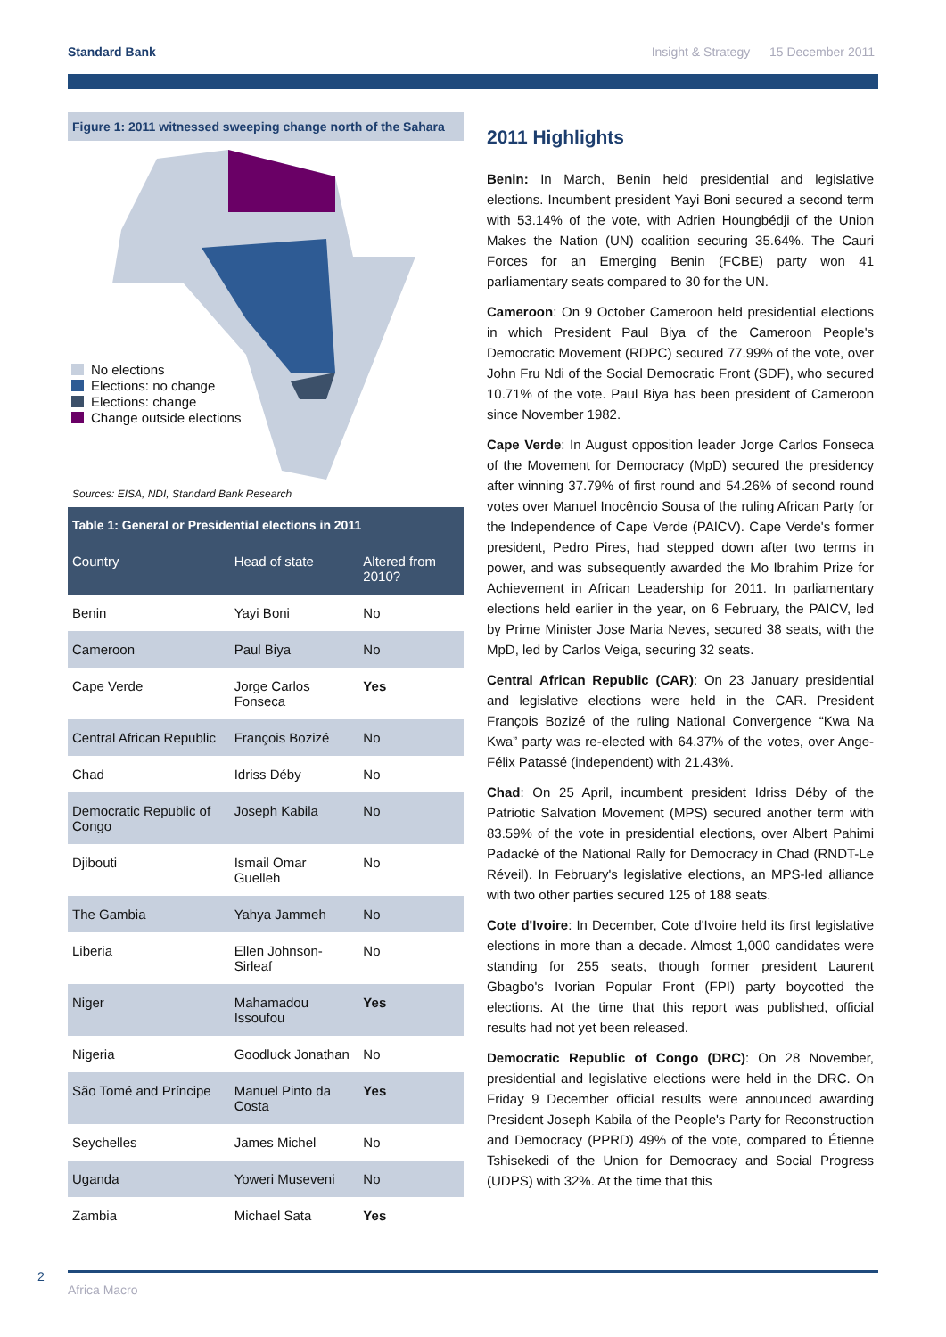Standard Bank Insight & Strategy — 15 December 2011
Figure 1: 2011 witnessed sweeping change north of the Sahara
No elections
Elections: no change
Elections: change
Change outside elections
Sources: EISA, NDI, Standard Bank Research
| Table 1: General or Presidential elections in 2011 | | |
| Country | Head of state | Altered from 2010? |
| Benin | Yayi Boni | No |
| Cameroon | Paul Biya | No |
| Cape Verde | Jorge Carlos Fonseca | Yes |
| Central African Republic | François Bozizé | No |
| Chad | Idriss Déby | No |
| Democratic Republic of Congo | Joseph Kabila | No |
| Djibouti | Ismail Omar Guelleh | No |
| The Gambia | Yahya Jammeh | No |
| Liberia | Ellen Johnson-Sirleaf | No |
| Niger | Mahamadou Issoufou | Yes |
| Nigeria | Goodluck Jonathan | No |
| São Tomé and Príncipe | Manuel Pinto da Costa | Yes |
| Seychelles | James Michel | No |
| Uganda | Yoweri Museveni | No |
| Zambia | Michael Sata | Yes |
2011 Highlights
Benin: In March, Benin held presidential and legislative elections. Incumbent president Yayi Boni secured a second term with 53.14% of the vote, with Adrien Houngbédji of the Union Makes the Nation (UN) coalition securing 35.64%. The Cauri Forces for an Emerging Benin (FCBE) party won 41 parliamentary seats compared to 30 for the UN.
Cameroon: On 9 October Cameroon held presidential elections in which President Paul Biya of the Cameroon People's Democratic Movement (RDPC) secured 77.99% of the vote, over John Fru Ndi of the Social Democratic Front (SDF), who secured 10.71% of the vote. Paul Biya has been president of Cameroon since November 1982.
Cape Verde: In August opposition leader Jorge Carlos Fonseca of the Movement for Democracy (MpD) secured the presidency after winning 37.79% of first round and 54.26% of second round votes over Manuel Inocêncio Sousa of the ruling African Party for the Independence of Cape Verde (PAICV). Cape Verde's former president, Pedro Pires, had stepped down after two terms in power, and was subsequently awarded the Mo Ibrahim Prize for Achievement in African Leadership for 2011. In parliamentary elections held earlier in the year, on 6 February, the PAICV, led by Prime Minister Jose Maria Neves, secured 38 seats, with the MpD, led by Carlos Veiga, securing 32 seats.
Central African Republic (CAR): On 23 January presidential and legislative elections were held in the CAR. President François Bozizé of the ruling National Convergence “Kwa Na Kwa” party was re-elected with 64.37% of the votes, over Ange-Félix Patassé (independent) with 21.43%.
Chad: On 25 April, incumbent president Idriss Déby of the Patriotic Salvation Movement (MPS) secured another term with 83.59% of the vote in presidential elections, over Albert Pahimi Padacké of the National Rally for Democracy in Chad (RNDT-Le Réveil). In February's legislative elections, an MPS-led alliance with two other parties secured 125 of 188 seats.
Cote d'Ivoire: In December, Cote d'Ivoire held its first legislative elections in more than a decade. Almost 1,000 candidates were standing for 255 seats, though former president Laurent Gbagbo's Ivorian Popular Front (FPI) party boycotted the elections. At the time that this report was published, official results had not yet been released.
Democratic Republic of Congo (DRC): On 28 November, presidential and legislative elections were held in the DRC. On Friday 9 December official results were announced awarding President Joseph Kabila of the People's Party for Reconstruction and Democracy (PPRD) 49% of the vote, compared to Étienne Tshisekedi of the Union for Democracy and Social Progress (UDPS) with 32%. At the time that this
2
Africa Macro